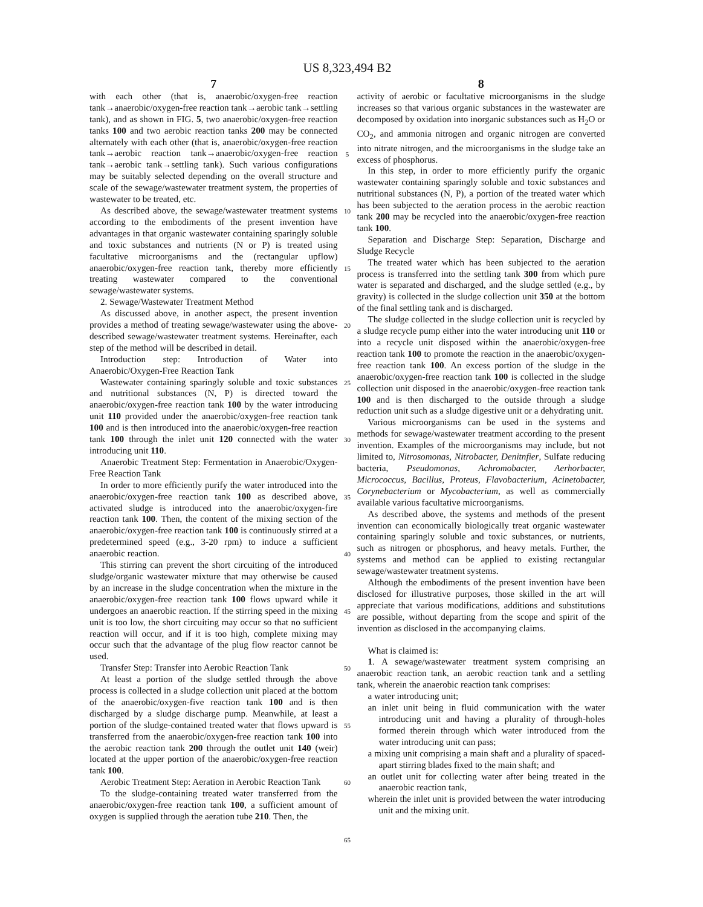US 8,323,494 B2
7
with each other (that is, anaerobic/oxygen-free reaction tank→anaerobic/oxygen-free reaction tank→aerobic tank→settling tank), and as shown in FIG. 5, two anaerobic/oxygen-free reaction tanks 100 and two aerobic reaction tanks 200 may be connected alternately with each other (that is, anaerobic/oxygen-free reaction tank→aerobic reaction tank→anaerobic/oxygen-free reaction tank→aerobic tank→settling tank). Such various configurations may be suitably selected depending on the overall structure and scale of the sewage/wastewater treatment system, the properties of wastewater to be treated, etc.
As described above, the sewage/wastewater treatment systems according to the embodiments of the present invention have advantages in that organic wastewater containing sparingly soluble and toxic substances and nutrients (N or P) is treated using facultative microorganisms and the (rectangular upflow) anaerobic/oxygen-free reaction tank, thereby more efficiently treating wastewater compared to the conventional sewage/wastewater systems.
2. Sewage/Wastewater Treatment Method
As discussed above, in another aspect, the present invention provides a method of treating sewage/wastewater using the above-described sewage/wastewater treatment systems. Hereinafter, each step of the method will be described in detail.
Introduction step: Introduction of Water into Anaerobic/Oxygen-Free Reaction Tank
Wastewater containing sparingly soluble and toxic substances and nutritional substances (N, P) is directed toward the anaerobic/oxygen-free reaction tank 100 by the water introducing unit 110 provided under the anaerobic/oxygen-free reaction tank 100 and is then introduced into the anaerobic/oxygen-free reaction tank 100 through the inlet unit 120 connected with the water introducing unit 110.
Anaerobic Treatment Step: Fermentation in Anaerobic/Oxygen-Free Reaction Tank
In order to more efficiently purify the water introduced into the anaerobic/oxygen-free reaction tank 100 as described above, activated sludge is introduced into the anaerobic/oxygen-fire reaction tank 100. Then, the content of the mixing section of the anaerobic/oxygen-free reaction tank 100 is continuously stirred at a predetermined speed (e.g., 3-20 rpm) to induce a sufficient anaerobic reaction.
This stirring can prevent the short circuiting of the introduced sludge/organic wastewater mixture that may otherwise be caused by an increase in the sludge concentration when the mixture in the anaerobic/oxygen-free reaction tank 100 flows upward while it undergoes an anaerobic reaction. If the stirring speed in the mixing unit is too low, the short circuiting may occur so that no sufficient reaction will occur, and if it is too high, complete mixing may occur such that the advantage of the plug flow reactor cannot be used.
Transfer Step: Transfer into Aerobic Reaction Tank
At least a portion of the sludge settled through the above process is collected in a sludge collection unit placed at the bottom of the anaerobic/oxygen-five reaction tank 100 and is then discharged by a sludge discharge pump. Meanwhile, at least a portion of the sludge-contained treated water that flows upward is transferred from the anaerobic/oxygen-free reaction tank 100 into the aerobic reaction tank 200 through the outlet unit 140 (weir) located at the upper portion of the anaerobic/oxygen-free reaction tank 100.
Aerobic Treatment Step: Aeration in Aerobic Reaction Tank
To the sludge-containing treated water transferred from the anaerobic/oxygen-free reaction tank 100, a sufficient amount of oxygen is supplied through the aeration tube 210. Then, the
5
10
15
20
25
30
35
40
45
50
55
60
65
8
activity of aerobic or facultative microorganisms in the sludge increases so that various organic substances in the wastewater are decomposed by oxidation into inorganic substances such as H<sub>2</sub>O or CO<sub>2</sub>, and ammonia nitrogen and organic nitrogen are converted into nitrate nitrogen, and the microorganisms in the sludge take an excess of phosphorus.
In this step, in order to more efficiently purify the organic wastewater containing sparingly soluble and toxic substances and nutritional substances (N, P), a portion of the treated water which has been subjected to the aeration process in the aerobic reaction tank 200 may be recycled into the anaerobic/oxygen-free reaction tank 100.
Separation and Discharge Step: Separation, Discharge and Sludge Recycle
The treated water which has been subjected to the aeration process is transferred into the settling tank 300 from which pure water is separated and discharged, and the sludge settled (e.g., by gravity) is collected in the sludge collection unit 350 at the bottom of the final settling tank and is discharged.
The sludge collected in the sludge collection unit is recycled by a sludge recycle pump either into the water introducing unit 110 or into a recycle unit disposed within the anaerobic/oxygen-free reaction tank 100 to promote the reaction in the anaerobic/oxygen-free reaction tank 100. An excess portion of the sludge in the anaerobic/oxygen-free reaction tank 100 is collected in the sludge collection unit disposed in the anaerobic/oxygen-free reaction tank 100 and is then discharged to the outside through a sludge reduction unit such as a sludge digestive unit or a dehydrating unit.
Various microorganisms can be used in the systems and methods for sewage/wastewater treatment according to the present invention. Examples of the microorganisms may include, but not limited to, Nitrosomonas, Nitrobacter, Denitnfier, Sulfate reducing bacteria, Pseudomonas, Achromobacter, Aerhorbacter, Micrococcus, Bacillus, Proteus, Flavobacterium, Acinetobacter, Corynebacterium or Mycobacterium, as well as commercially available various facultative microorganisms.
As described above, the systems and methods of the present invention can economically biologically treat organic wastewater containing sparingly soluble and toxic substances, or nutrients, such as nitrogen or phosphorus, and heavy metals. Further, the systems and method can be applied to existing rectangular sewage/wastewater treatment systems.
Although the embodiments of the present invention have been disclosed for illustrative purposes, those skilled in the art will appreciate that various modifications, additions and substitutions are possible, without departing from the scope and spirit of the invention as disclosed in the accompanying claims.
What is claimed is:
1. A sewage/wastewater treatment system comprising an anaerobic reaction tank, an aerobic reaction tank and a settling tank, wherein the anaerobic reaction tank comprises:
a water introducing unit;
an inlet unit being in fluid communication with the water introducing unit and having a plurality of through-holes formed therein through which water introduced from the water introducing unit can pass;
a mixing unit comprising a main shaft and a plurality of spaced-apart stirring blades fixed to the main shaft; and
an outlet unit for collecting water after being treated in the anaerobic reaction tank,
wherein the inlet unit is provided between the water introducing unit and the mixing unit.